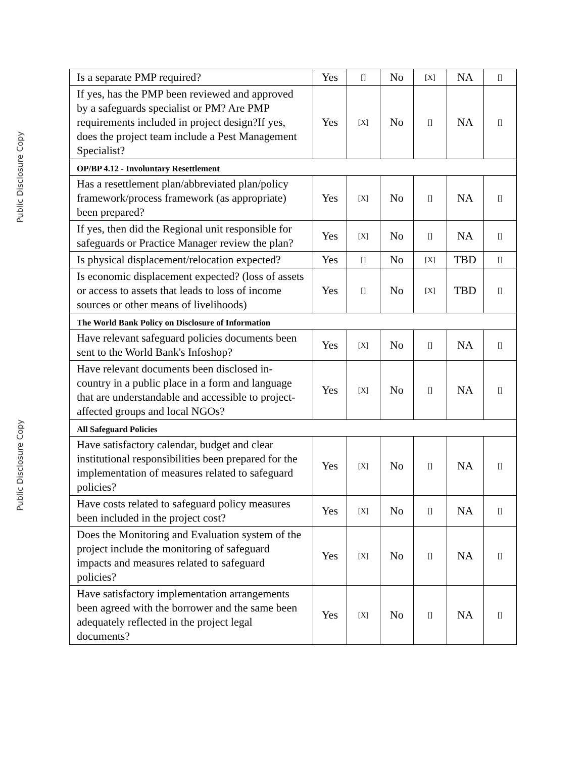Public Disclosure Copy
Public Disclosure Copy
| Is a separate PMP required? | Yes | [] | No | [X] | NA | [] |
| If yes, has the PMP been reviewed and approved by a safeguards specialist or PM? Are PMP requirements included in project design?If yes, does the project team include a Pest Management Specialist? | Yes | [X] | No | [] | NA | [] |
| OP/BP 4.12 - Involuntary Resettlement | | | | | | |
| Has a resettlement plan/abbreviated plan/policy framework/process framework (as appropriate) been prepared? | Yes | [X] | No | [] | NA | [] |
| If yes, then did the Regional unit responsible for safeguards or Practice Manager review the plan? | Yes | [X] | No | [] | NA | [] |
| Is physical displacement/relocation expected? | Yes | [] | No | [X] | TBD | [] |
| Is economic displacement expected? (loss of assets or access to assets that leads to loss of income sources or other means of livelihoods) | Yes | [] | No | [X] | TBD | [] |
| The World Bank Policy on Disclosure of Information | | | | | | |
| Have relevant safeguard policies documents been sent to the World Bank's Infoshop? | Yes | [X] | No | [] | NA | [] |
| Have relevant documents been disclosed in-country in a public place in a form and language that are understandable and accessible to project-affected groups and local NGOs? | Yes | [X] | No | [] | NA | [] |
| All Safeguard Policies | | | | | | |
| Have satisfactory calendar, budget and clear institutional responsibilities been prepared for the implementation of measures related to safeguard policies? | Yes | [X] | No | [] | NA | [] |
| Have costs related to safeguard policy measures been included in the project cost? | Yes | [X] | No | [] | NA | [] |
| Does the Monitoring and Evaluation system of the project include the monitoring of safeguard impacts and measures related to safeguard policies? | Yes | [X] | No | [] | NA | [] |
| Have satisfactory implementation arrangements been agreed with the borrower and the same been adequately reflected in the project legal documents? | Yes | [X] | No | [] | NA | [] |